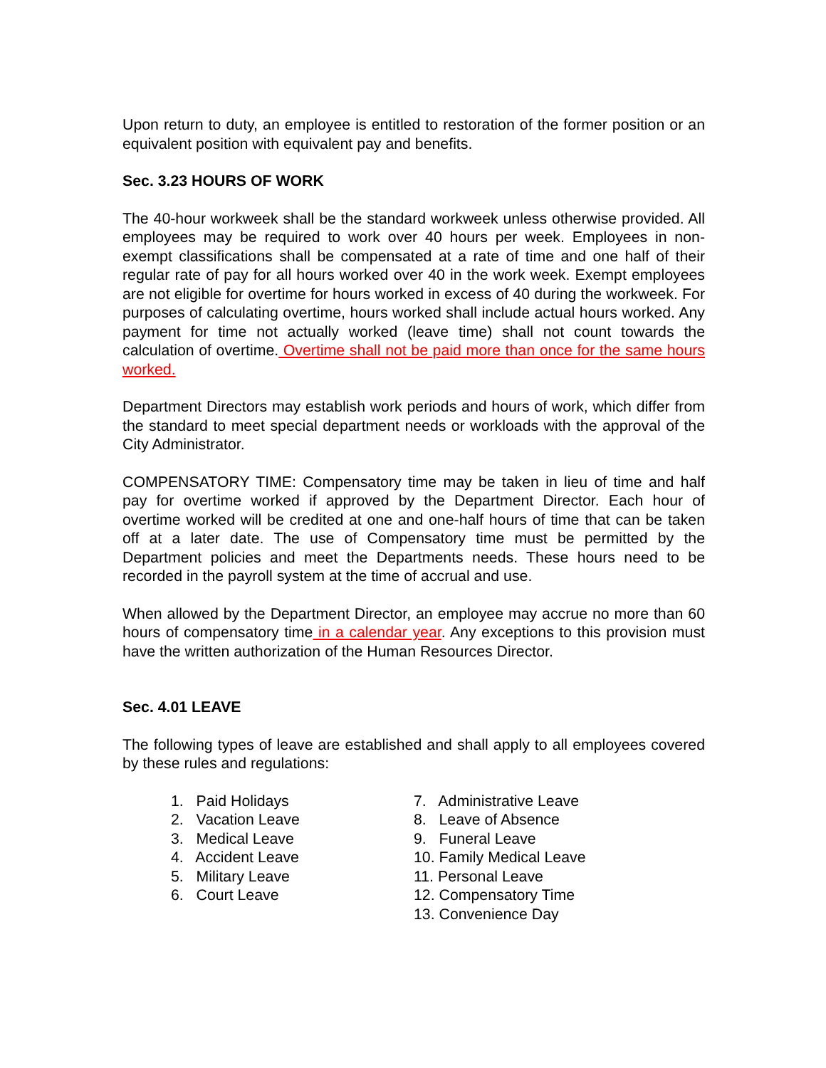Upon return to duty, an employee is entitled to restoration of the former position or an equivalent position with equivalent pay and benefits.
Sec. 3.23 HOURS OF WORK
The 40-hour workweek shall be the standard workweek unless otherwise provided. All employees may be required to work over 40 hours per week. Employees in non-exempt classifications shall be compensated at a rate of time and one half of their regular rate of pay for all hours worked over 40 in the work week. Exempt employees are not eligible for overtime for hours worked in excess of 40 during the workweek. For purposes of calculating overtime, hours worked shall include actual hours worked. Any payment for time not actually worked (leave time) shall not count towards the calculation of overtime. Overtime shall not be paid more than once for the same hours worked.
Department Directors may establish work periods and hours of work, which differ from the standard to meet special department needs or workloads with the approval of the City Administrator.
COMPENSATORY TIME: Compensatory time may be taken in lieu of time and half pay for overtime worked if approved by the Department Director. Each hour of overtime worked will be credited at one and one-half hours of time that can be taken off at a later date. The use of Compensatory time must be permitted by the Department policies and meet the Departments needs. These hours need to be recorded in the payroll system at the time of accrual and use.
When allowed by the Department Director, an employee may accrue no more than 60 hours of compensatory time in a calendar year. Any exceptions to this provision must have the written authorization of the Human Resources Director.
Sec. 4.01 LEAVE
The following types of leave are established and shall apply to all employees covered by these rules and regulations:
1. Paid Holidays
2. Vacation Leave
3. Medical Leave
4. Accident Leave
5. Military Leave
6. Court Leave
7. Administrative Leave
8. Leave of Absence
9. Funeral Leave
10. Family Medical Leave
11. Personal Leave
12. Compensatory Time
13. Convenience Day